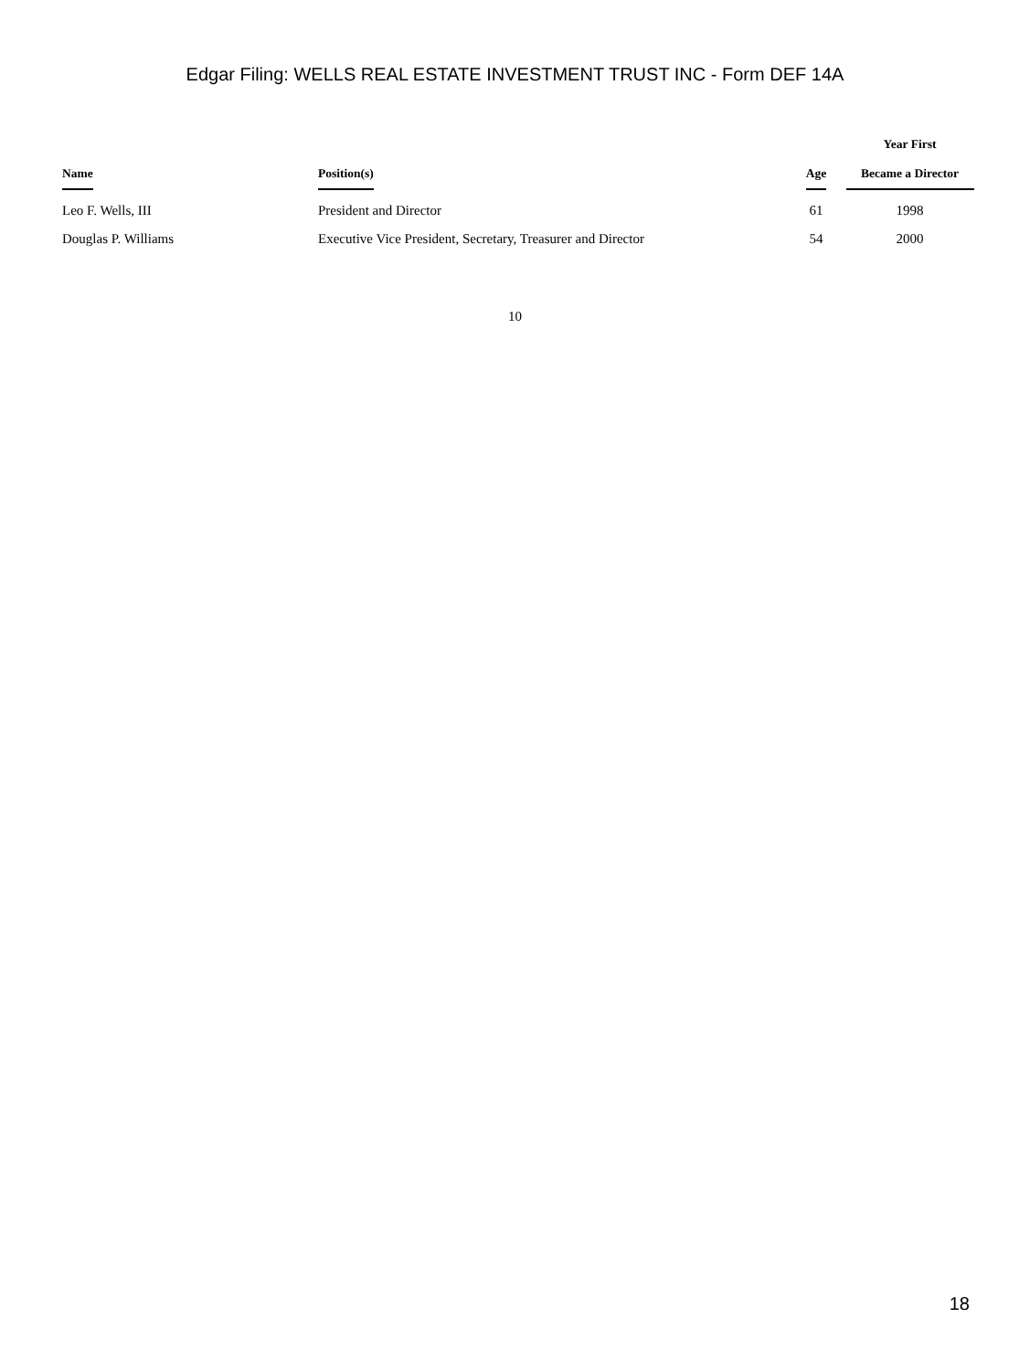Edgar Filing: WELLS REAL ESTATE INVESTMENT TRUST INC - Form DEF 14A
| Name | Position(s) | Age | Year First Became a Director |
| --- | --- | --- | --- |
| Leo F. Wells, III | President and Director | 61 | 1998 |
| Douglas P. Williams | Executive Vice President, Secretary, Treasurer and Director | 54 | 2000 |
10
18